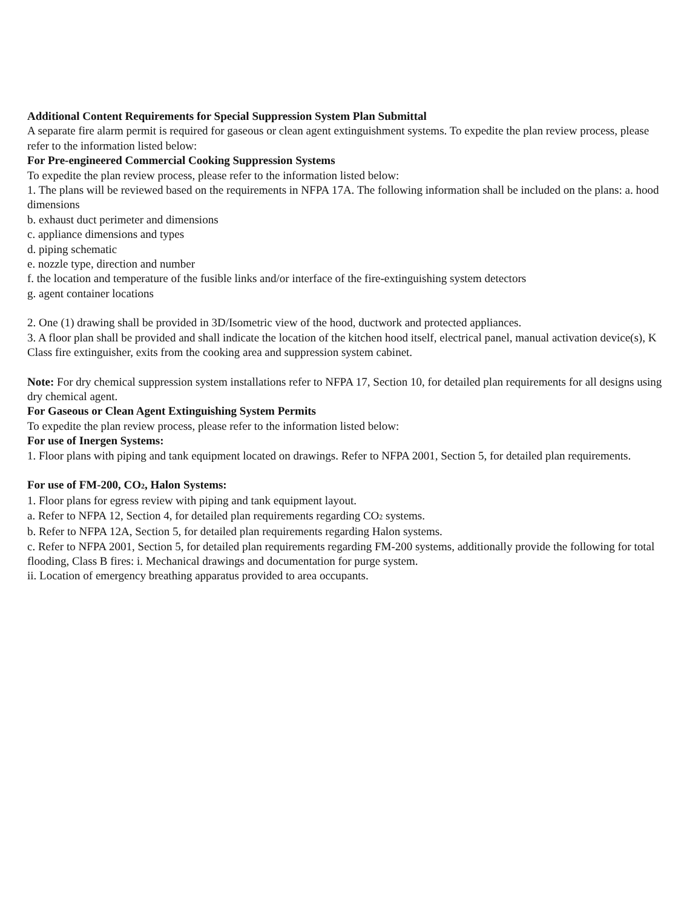Additional Content Requirements for Special Suppression System Plan Submittal
A separate fire alarm permit is required for gaseous or clean agent extinguishment systems. To expedite the plan review process, please refer to the information listed below:
For Pre-engineered Commercial Cooking Suppression Systems
To expedite the plan review process, please refer to the information listed below:
1. The plans will be reviewed based on the requirements in NFPA 17A. The following information shall be included on the plans: a. hood dimensions
b. exhaust duct perimeter and dimensions
c. appliance dimensions and types
d. piping schematic
e. nozzle type, direction and number
f. the location and temperature of the fusible links and/or interface of the fire-extinguishing system detectors
g. agent container locations
2. One (1) drawing shall be provided in 3D/Isometric view of the hood, ductwork and protected appliances.
3. A floor plan shall be provided and shall indicate the location of the kitchen hood itself, electrical panel, manual activation device(s), K Class fire extinguisher, exits from the cooking area and suppression system cabinet.
Note: For dry chemical suppression system installations refer to NFPA 17, Section 10, for detailed plan requirements for all designs using dry chemical agent.
For Gaseous or Clean Agent Extinguishing System Permits
To expedite the plan review process, please refer to the information listed below:
For use of Inergen Systems:
1. Floor plans with piping and tank equipment located on drawings. Refer to NFPA 2001, Section 5, for detailed plan requirements.
For use of FM-200, CO<sub>2</sub>, Halon Systems:
1. Floor plans for egress review with piping and tank equipment layout.
a. Refer to NFPA 12, Section 4, for detailed plan requirements regarding CO<sub>2</sub> systems.
b. Refer to NFPA 12A, Section 5, for detailed plan requirements regarding Halon systems.
c. Refer to NFPA 2001, Section 5, for detailed plan requirements regarding FM-200 systems, additionally provide the following for total flooding, Class B fires: i. Mechanical drawings and documentation for purge system.
ii. Location of emergency breathing apparatus provided to area occupants.